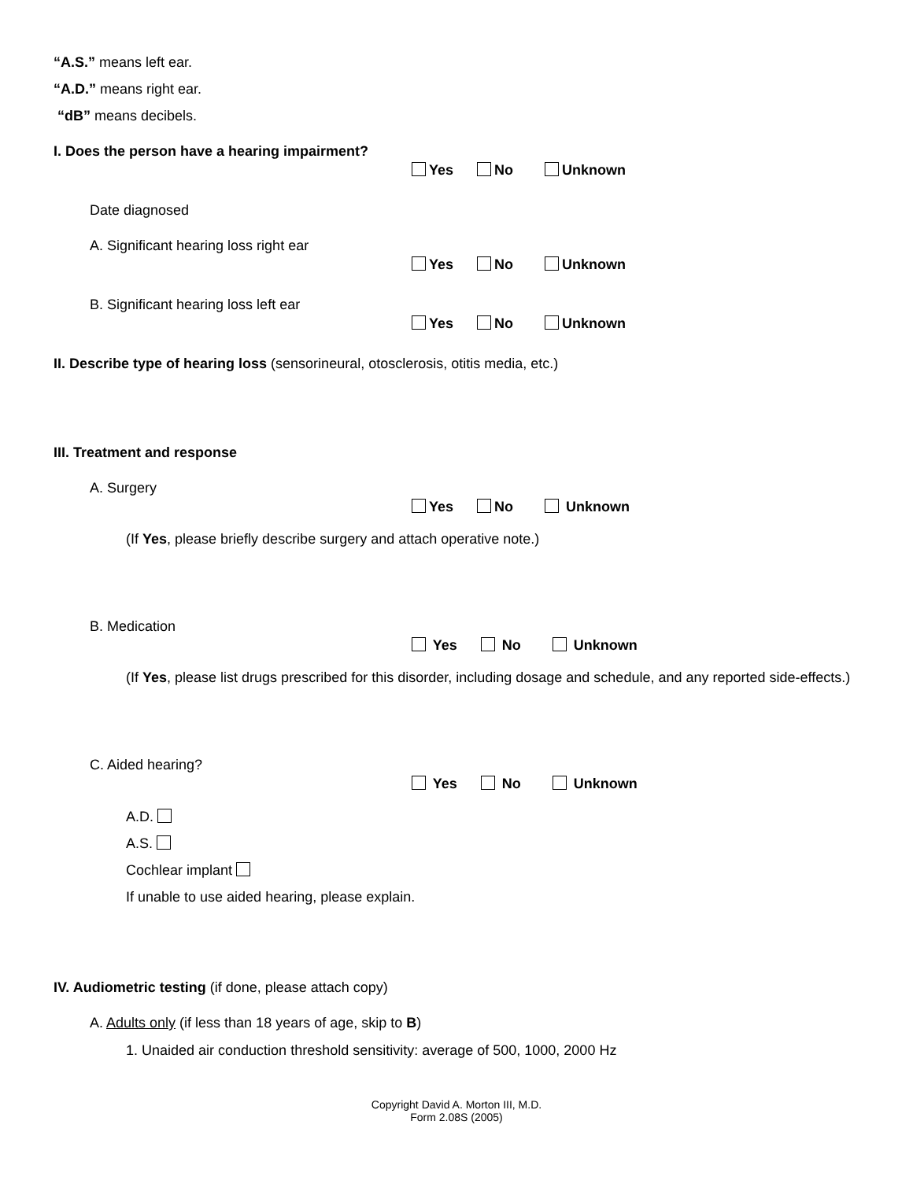“A.S.” means left ear.
“A.D.” means right ear.
“dB” means decibels.
I. Does the person have a hearing impairment?
Yes No Unknown
Date diagnosed
A. Significant hearing loss right ear
Yes No Unknown
B. Significant hearing loss left ear
Yes No Unknown
II. Describe type of hearing loss (sensorineural, otosclerosis, otitis media, etc.)
III. Treatment and response
A. Surgery
Yes No Unknown
(If Yes, please briefly describe surgery and attach operative note.)
B. Medication
Yes No Unknown
(If Yes, please list drugs prescribed for this disorder, including dosage and schedule, and any reported side-effects.)
C. Aided hearing?
Yes No Unknown
A.D.
A.S.
Cochlear implant
If unable to use aided hearing, please explain.
IV. Audiometric testing (if done, please attach copy)
A. Adults only (if less than 18 years of age, skip to B)
1. Unaided air conduction threshold sensitivity: average of 500, 1000, 2000 Hz
Copyright David A. Morton III, M.D.
Form 2.08S (2005)